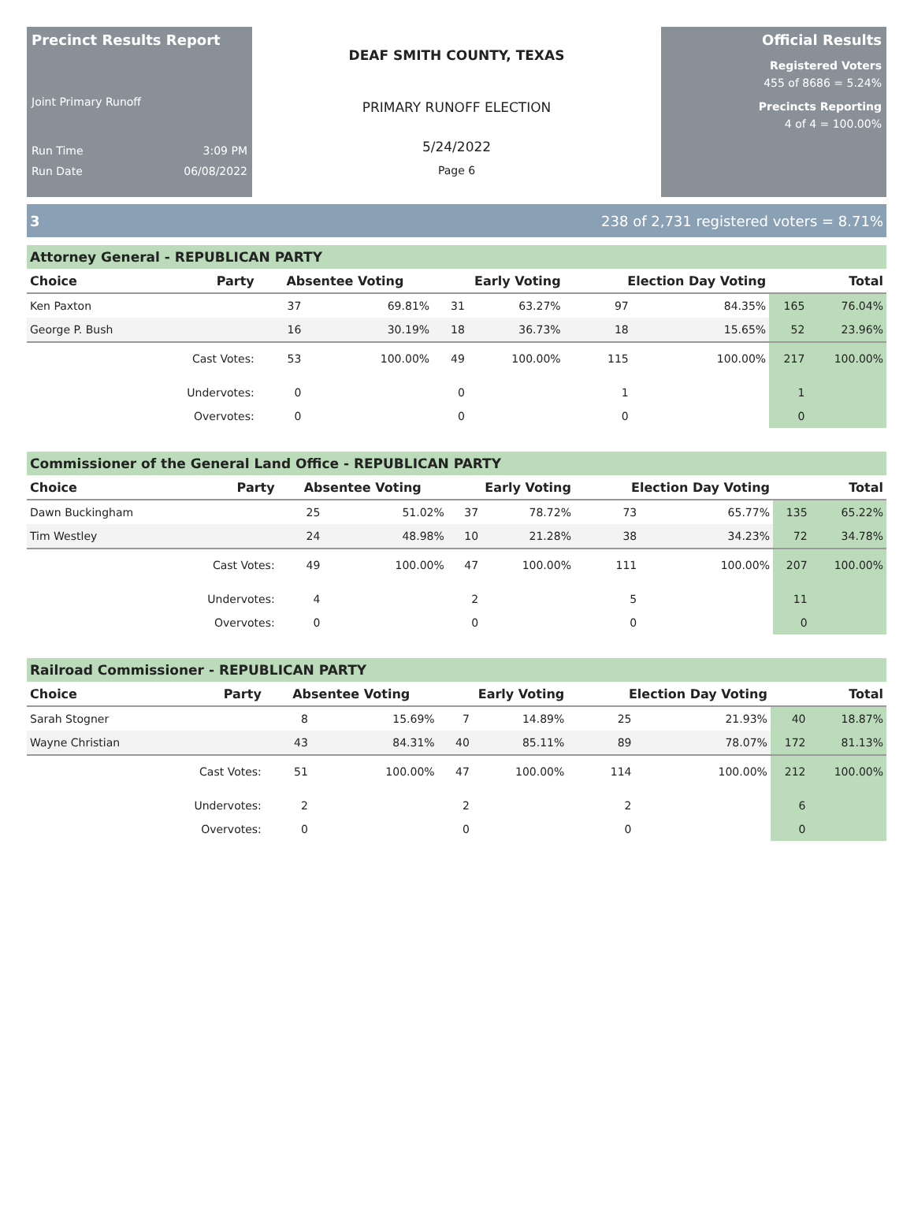Precinct Results Report
Joint Primary Runoff
Run Time 3:09 PM
Run Date 06/08/2022
DEAF SMITH COUNTY, TEXAS
PRIMARY RUNOFF ELECTION
5/24/2022
Page 6
Official Results
Registered Voters
455 of 8686 = 5.24%
Precincts Reporting
4 of 4 = 100.00%
3 238 of 2,731 registered voters = 8.71%
Attorney General - REPUBLICAN PARTY
| Choice | Party | Absentee Voting | | Early Voting | | Election Day Voting | | Total | |
| --- | --- | --- | --- | --- | --- | --- | --- | --- | --- |
| Ken Paxton | | 37 | 69.81% | 31 | 63.27% | 97 | 84.35% | 165 | 76.04% |
| George P. Bush | | 16 | 30.19% | 18 | 36.73% | 18 | 15.65% | 52 | 23.96% |
| | Cast Votes: | 53 | 100.00% | 49 | 100.00% | 115 | 100.00% | 217 | 100.00% |
| | Undervotes: | 0 | | 0 | | 1 | | 1 | |
| | Overvotes: | 0 | | 0 | | 0 | | 0 | |
Commissioner of the General Land Office - REPUBLICAN PARTY
| Choice | Party | Absentee Voting | | Early Voting | | Election Day Voting | | Total | |
| --- | --- | --- | --- | --- | --- | --- | --- | --- | --- |
| Dawn Buckingham | | 25 | 51.02% | 37 | 78.72% | 73 | 65.77% | 135 | 65.22% |
| Tim Westley | | 24 | 48.98% | 10 | 21.28% | 38 | 34.23% | 72 | 34.78% |
| | Cast Votes: | 49 | 100.00% | 47 | 100.00% | 111 | 100.00% | 207 | 100.00% |
| | Undervotes: | 4 | | 2 | | 5 | | 11 | |
| | Overvotes: | 0 | | 0 | | 0 | | 0 | |
Railroad Commissioner - REPUBLICAN PARTY
| Choice | Party | Absentee Voting | | Early Voting | | Election Day Voting | | Total | |
| --- | --- | --- | --- | --- | --- | --- | --- | --- | --- |
| Sarah Stogner | | 8 | 15.69% | 7 | 14.89% | 25 | 21.93% | 40 | 18.87% |
| Wayne Christian | | 43 | 84.31% | 40 | 85.11% | 89 | 78.07% | 172 | 81.13% |
| | Cast Votes: | 51 | 100.00% | 47 | 100.00% | 114 | 100.00% | 212 | 100.00% |
| | Undervotes: | 2 | | 2 | | 2 | | 6 | |
| | Overvotes: | 0 | | 0 | | 0 | | 0 | |